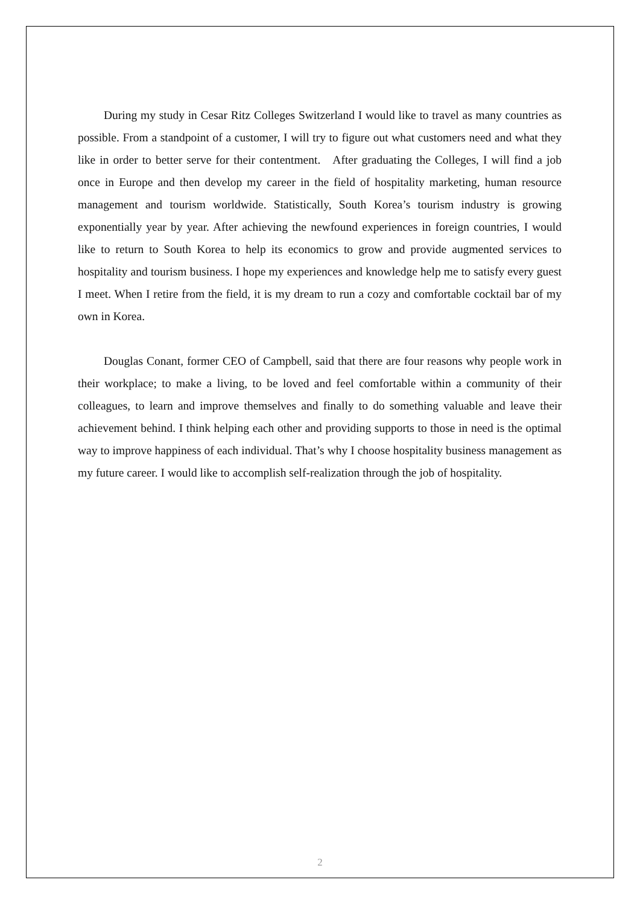During my study in Cesar Ritz Colleges Switzerland I would like to travel as many countries as possible. From a standpoint of a customer, I will try to figure out what customers need and what they like in order to better serve for their contentment. After graduating the Colleges, I will find a job once in Europe and then develop my career in the field of hospitality marketing, human resource management and tourism worldwide. Statistically, South Korea’s tourism industry is growing exponentially year by year. After achieving the newfound experiences in foreign countries, I would like to return to South Korea to help its economics to grow and provide augmented services to hospitality and tourism business. I hope my experiences and knowledge help me to satisfy every guest I meet. When I retire from the field, it is my dream to run a cozy and comfortable cocktail bar of my own in Korea.
Douglas Conant, former CEO of Campbell, said that there are four reasons why people work in their workplace; to make a living, to be loved and feel comfortable within a community of their colleagues, to learn and improve themselves and finally to do something valuable and leave their achievement behind. I think helping each other and providing supports to those in need is the optimal way to improve happiness of each individual. That’s why I choose hospitality business management as my future career. I would like to accomplish self-realization through the job of hospitality.
2